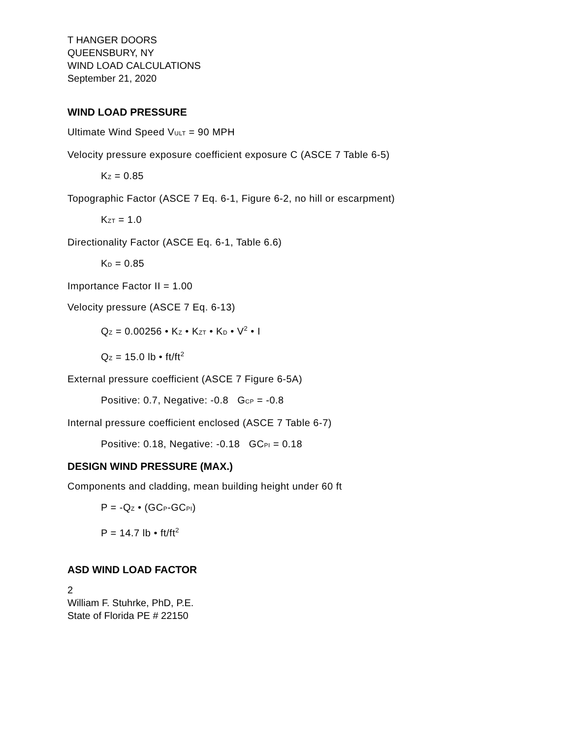T HANGER DOORS
QUEENSBURY, NY
WIND LOAD CALCULATIONS
September 21, 2020
WIND LOAD PRESSURE
Ultimate Wind Speed VULT = 90 MPH
Velocity pressure exposure coefficient exposure C (ASCE 7 Table 6-5)
KZ = 0.85
Topographic Factor (ASCE 7 Eq. 6-1, Figure 6-2, no hill or escarpment)
KZT = 1.0
Directionality Factor (ASCE Eq. 6-1, Table 6.6)
KD = 0.85
Importance Factor II = 1.00
Velocity pressure (ASCE 7 Eq. 6-13)
QZ = 0.00256 • KZ • KZT • KD • V<sup>2</sup> • I
QZ = 15.0 lb • ft/ft<sup>2</sup>
External pressure coefficient (ASCE 7 Figure 6-5A)
Positive: 0.7, Negative: -0.8 GCP = -0.8
Internal pressure coefficient enclosed (ASCE 7 Table 6-7)
Positive: 0.18, Negative: -0.18 GCPI = 0.18
DESIGN WIND PRESSURE (MAX.)
Components and cladding, mean building height under 60 ft
P = -QZ • (GCP-GCPI)
P = 14.7 lb • ft/ft<sup>2</sup>
ASD WIND LOAD FACTOR
2
William F. Stuhrke, PhD, P.E.
State of Florida PE # 22150